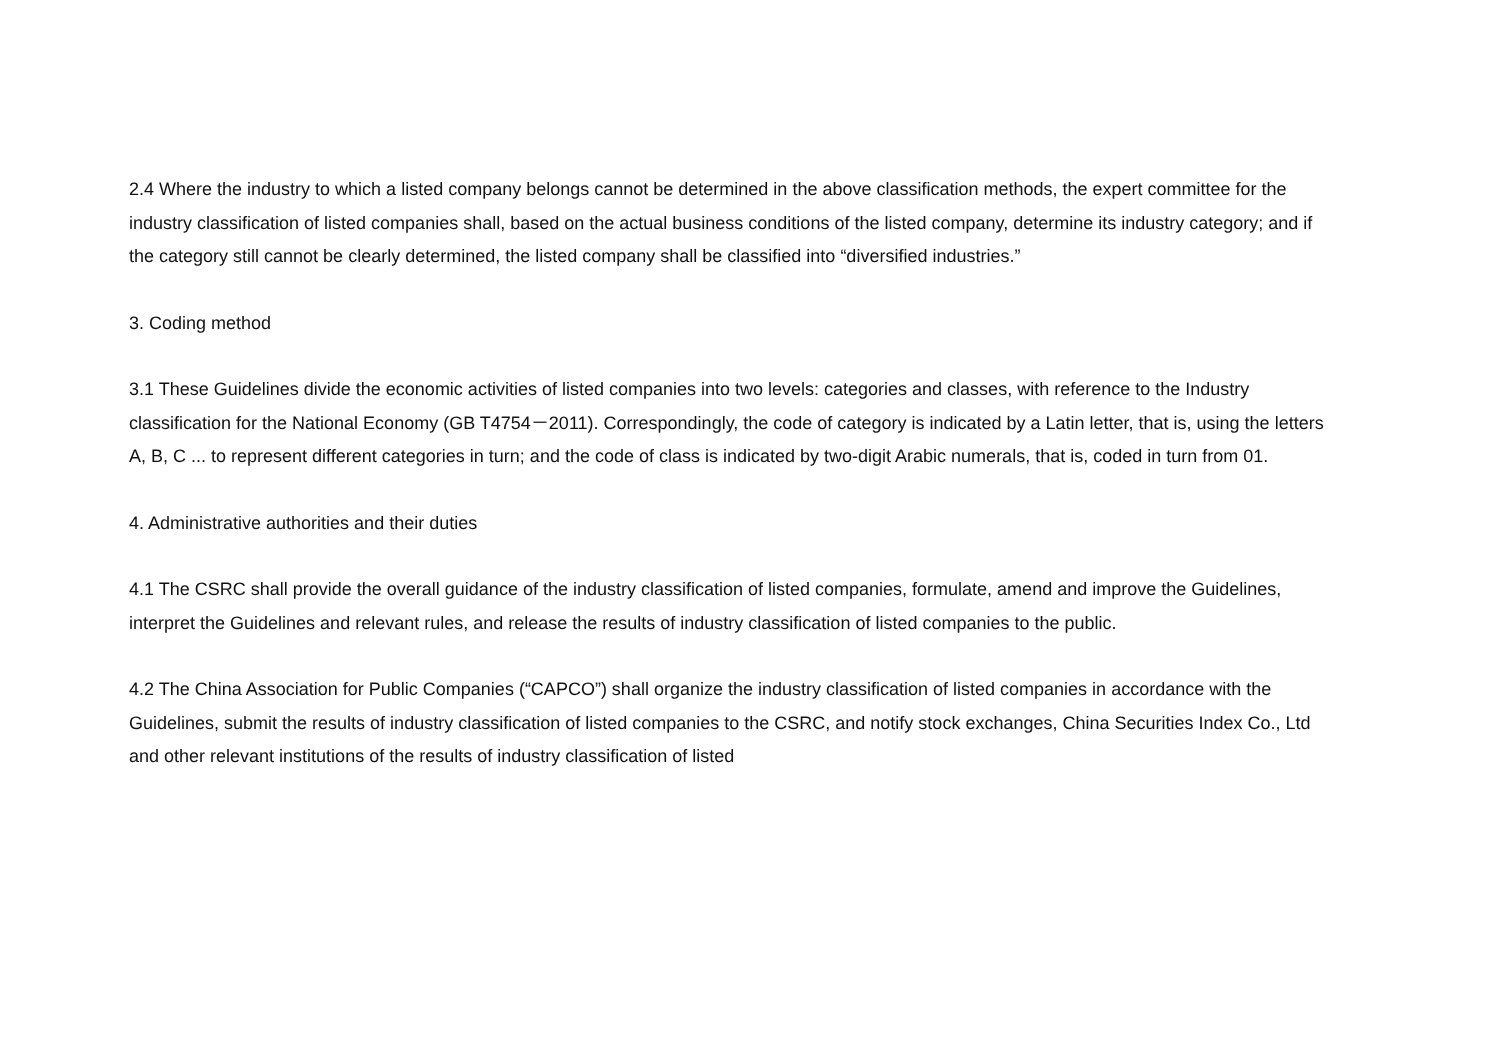2.4 Where the industry to which a listed company belongs cannot be determined in the above classification methods, the expert committee for the industry classification of listed companies shall, based on the actual business conditions of the listed company, determine its industry category; and if the category still cannot be clearly determined, the listed company shall be classified into “diversified industries.”
3. Coding method
3.1 These Guidelines divide the economic activities of listed companies into two levels: categories and classes, with reference to the Industry classification for the National Economy (GB T4754－2011). Correspondingly, the code of category is indicated by a Latin letter, that is, using the letters A, B, C ... to represent different categories in turn; and the code of class is indicated by two-digit Arabic numerals, that is, coded in turn from 01.
4. Administrative authorities and their duties
4.1 The CSRC shall provide the overall guidance of the industry classification of listed companies, formulate, amend and improve the Guidelines, interpret the Guidelines and relevant rules, and release the results of industry classification of listed companies to the public.
4.2 The China Association for Public Companies (“CAPCO”) shall organize the industry classification of listed companies in accordance with the Guidelines, submit the results of industry classification of listed companies to the CSRC, and notify stock exchanges, China Securities Index Co., Ltd and other relevant institutions of the results of industry classification of listed